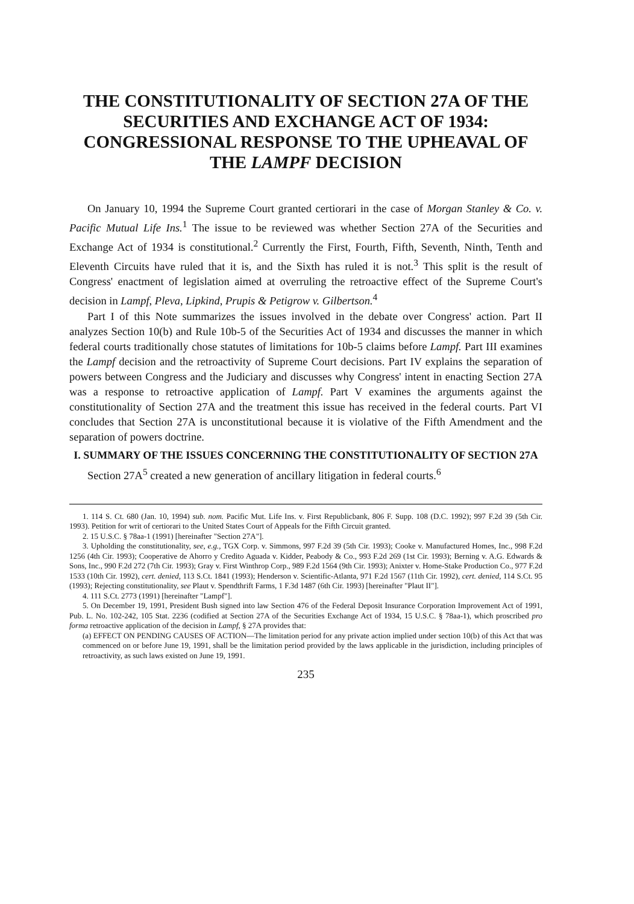THE CONSTITUTIONALITY OF SECTION 27A OF THE SECURITIES AND EXCHANGE ACT OF 1934: CONGRESSIONAL RESPONSE TO THE UPHEAVAL OF THE LAMPF DECISION
On January 10, 1994 the Supreme Court granted certiorari in the case of Morgan Stanley & Co. v. Pacific Mutual Life Ins.<sup>1</sup> The issue to be reviewed was whether Section 27A of the Securities and Exchange Act of 1934 is constitutional.<sup>2</sup> Currently the First, Fourth, Fifth, Seventh, Ninth, Tenth and Eleventh Circuits have ruled that it is, and the Sixth has ruled it is not.<sup>3</sup> This split is the result of Congress' enactment of legislation aimed at overruling the retroactive effect of the Supreme Court's decision in Lampf, Pleva, Lipkind, Prupis & Petigrow v. Gilbertson.<sup>4</sup>
Part I of this Note summarizes the issues involved in the debate over Congress' action. Part II analyzes Section 10(b) and Rule 10b-5 of the Securities Act of 1934 and discusses the manner in which federal courts traditionally chose statutes of limitations for 10b-5 claims before Lampf. Part III examines the Lampf decision and the retroactivity of Supreme Court decisions. Part IV explains the separation of powers between Congress and the Judiciary and discusses why Congress' intent in enacting Section 27A was a response to retroactive application of Lampf. Part V examines the arguments against the constitutionality of Section 27A and the treatment this issue has received in the federal courts. Part VI concludes that Section 27A is unconstitutional because it is violative of the Fifth Amendment and the separation of powers doctrine.
I. SUMMARY OF THE ISSUES CONCERNING THE CONSTITUTIONALITY OF SECTION 27A
Section 27A<sup>5</sup> created a new generation of ancillary litigation in federal courts.<sup>6</sup>
1. 114 S. Ct. 680 (Jan. 10, 1994) sub. nom. Pacific Mut. Life Ins. v. First Republicbank, 806 F. Supp. 108 (D.C. 1992); 997 F.2d 39 (5th Cir. 1993). Petition for writ of certiorari to the United States Court of Appeals for the Fifth Circuit granted.
2. 15 U.S.C. § 78aa-1 (1991) [hereinafter "Section 27A"].
3. Upholding the constitutionality, see, e.g., TGX Corp. v. Simmons, 997 F.2d 39 (5th Cir. 1993); Cooke v. Manufactured Homes, Inc., 998 F.2d 1256 (4th Cir. 1993); Cooperative de Ahorro y Credito Aguada v. Kidder, Peabody & Co., 993 F.2d 269 (1st Cir. 1993); Berning v. A.G. Edwards & Sons, Inc., 990 F.2d 272 (7th Cir. 1993); Gray v. First Winthrop Corp., 989 F.2d 1564 (9th Cir. 1993); Anixter v. Home-Stake Production Co., 977 F.2d 1533 (10th Cir. 1992), cert. denied, 113 S.Ct. 1841 (1993); Henderson v. Scientific-Atlanta, 971 F.2d 1567 (11th Cir. 1992), cert. denied, 114 S.Ct. 95 (1993); Rejecting constitutionality, see Plaut v. Spendthrift Farms, 1 F.3d 1487 (6th Cir. 1993) [hereinafter "Plaut II"].
4. 111 S.Ct. 2773 (1991) [hereinafter "Lampf"].
5. On December 19, 1991, President Bush signed into law Section 476 of the Federal Deposit Insurance Corporation Improvement Act of 1991, Pub. L. No. 102-242, 105 Stat. 2236 (codified at Section 27A of the Securities Exchange Act of 1934, 15 U.S.C. § 78aa-1), which proscribed pro forma retroactive application of the decision in Lampf, § 27A provides that:
(a) EFFECT ON PENDING CAUSES OF ACTION—The limitation period for any private action implied under section 10(b) of this Act that was commenced on or before June 19, 1991, shall be the limitation period provided by the laws applicable in the jurisdiction, including principles of retroactivity, as such laws existed on June 19, 1991.
235